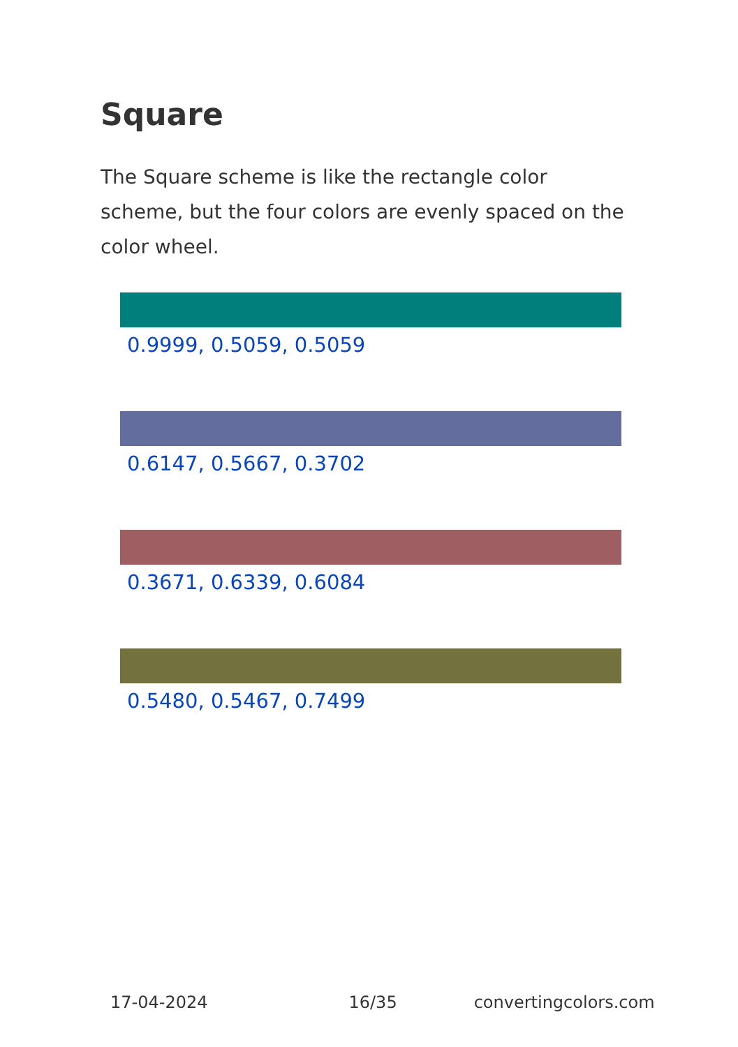Square
The Square scheme is like the rectangle color scheme, but the four colors are evenly spaced on the color wheel.
0.9999, 0.5059, 0.5059
0.6147, 0.5667, 0.3702
0.3671, 0.6339, 0.6084
0.5480, 0.5467, 0.7499
17-04-2024 16/35 convertingcolors.com